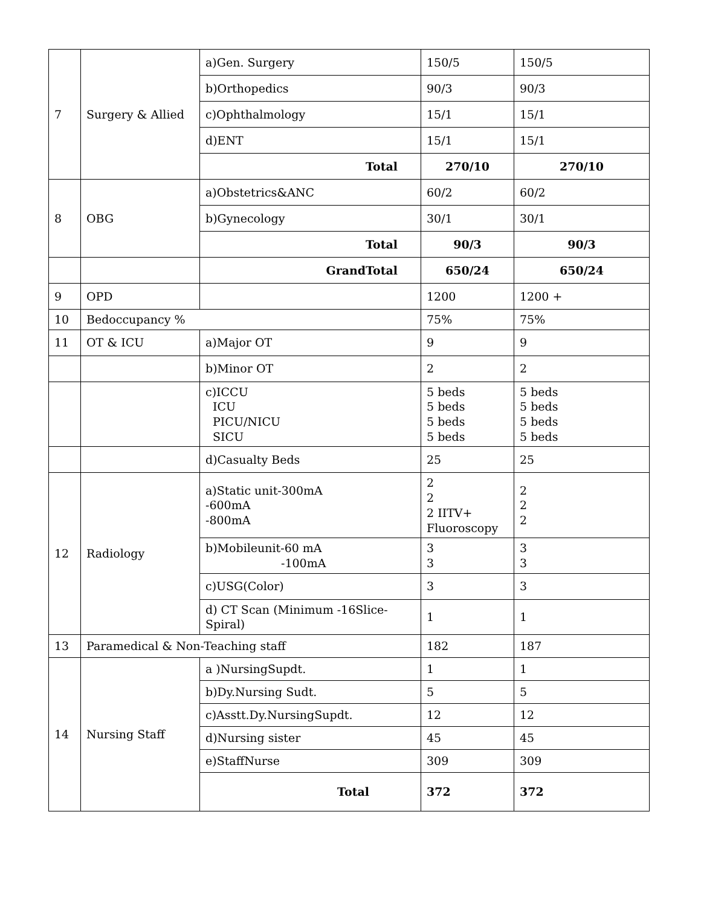| 7 | Surgery & Allied | a)Gen. Surgery | 150/5 | 150/5 |
| | | b)Orthopedics | 90/3 | 90/3 |
| | | c)Ophthalmology | 15/1 | 15/1 |
| | | d)ENT | 15/1 | 15/1 |
| | | Total | 270/10 | 270/10 |
| 8 | OBG | a)Obstetrics&ANC | 60/2 | 60/2 |
| | | b)Gynecology | 30/1 | 30/1 |
| | | Total | 90/3 | 90/3 |
| | | GrandTotal | 650/24 | 650/24 |
| 9 | OPD | | 1200 | 1200 + |
| 10 | Bedoccupancy % | | 75% | 75% |
| 11 | OT & ICU | a)Major OT | 9 | 9 |
| | | b)Minor OT | 2 | 2 |
| | | c)ICCU ICU PICU/NICU SICU | 5 beds 5 beds 5 beds 5 beds | 5 beds 5 beds 5 beds 5 beds |
| | | d)Casualty Beds | 25 | 25 |
| 12 | Radiology | a)Static unit-300mA -600mA -800mA | 2 2 2 IITV+ Fluoroscopy | 2 2 2 |
| | | b)Mobileunit-60 mA -100mA | 3 3 | 3 3 |
| | | c)USG(Color) | 3 | 3 |
| | | d) CT Scan (Minimum -16Slice-Spiral) | 1 | 1 |
| 13 | Paramedical & Non-Teaching staff | | 182 | 187 |
| 14 | Nursing Staff | a )NursingSupdt. | 1 | 1 |
| | | b)Dy.Nursing Sudt. | 5 | 5 |
| | | c)Asstt.Dy.NursingSupdt. | 12 | 12 |
| | | d)Nursing sister | 45 | 45 |
| | | e)StaffNurse | 309 | 309 |
| | | Total | 372 | 372 |